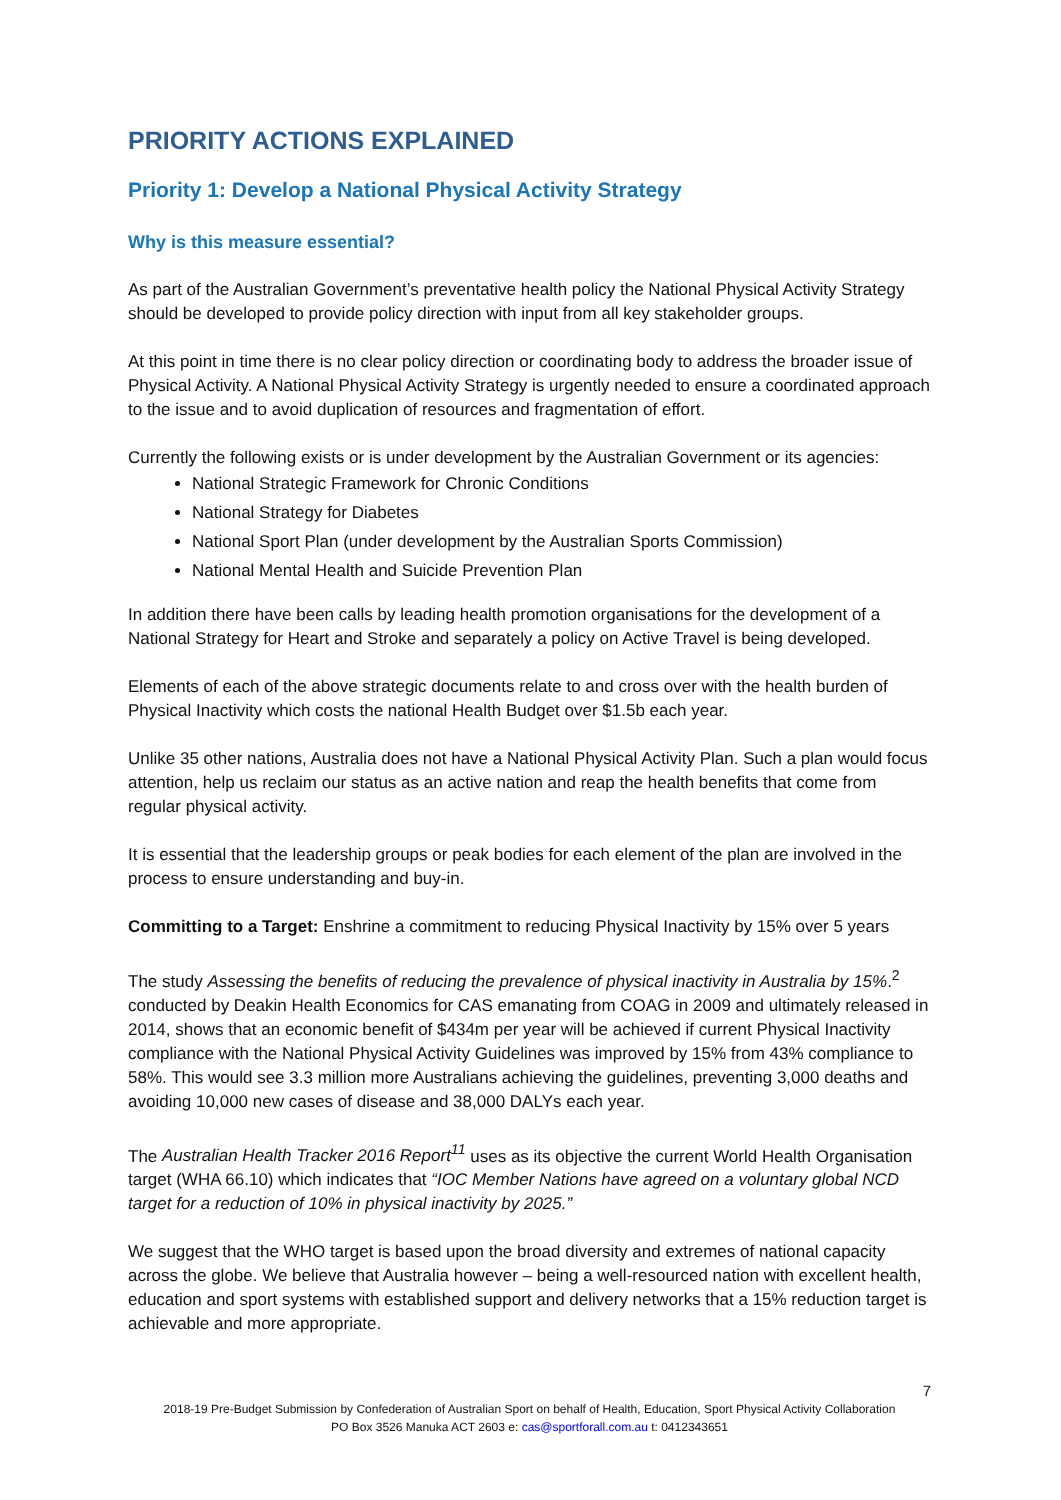PRIORITY ACTIONS EXPLAINED
Priority 1: Develop a National Physical Activity Strategy
Why is this measure essential?
As part of the Australian Government’s preventative health policy the National Physical Activity Strategy should be developed to provide policy direction with input from all key stakeholder groups.
At this point in time there is no clear policy direction or coordinating body to address the broader issue of Physical Activity. A National Physical Activity Strategy is urgently needed to ensure a coordinated approach to the issue and to avoid duplication of resources and fragmentation of effort.
Currently the following exists or is under development by the Australian Government or its agencies:
National Strategic Framework for Chronic Conditions
National Strategy for Diabetes
National Sport Plan (under development by the Australian Sports Commission)
National Mental Health and Suicide Prevention Plan
In addition there have been calls by leading health promotion organisations for the development of a National Strategy for Heart and Stroke and separately a policy on Active Travel is being developed.
Elements of each of the above strategic documents relate to and cross over with the health burden of Physical Inactivity which costs the national Health Budget over $1.5b each year.
Unlike 35 other nations, Australia does not have a National Physical Activity Plan. Such a plan would focus attention, help us reclaim our status as an active nation and reap the health benefits that come from regular physical activity.
It is essential that the leadership groups or peak bodies for each element of the plan are involved in the process to ensure understanding and buy-in.
Committing to a Target: Enshrine a commitment to reducing Physical Inactivity by 15% over 5 years
The study Assessing the benefits of reducing the prevalence of physical inactivity in Australia by 15%.<sup>2</sup> conducted by Deakin Health Economics for CAS emanating from COAG in 2009 and ultimately released in 2014, shows that an economic benefit of $434m per year will be achieved if current Physical Inactivity compliance with the National Physical Activity Guidelines was improved by 15% from 43% compliance to 58%. This would see 3.3 million more Australians achieving the guidelines, preventing 3,000 deaths and avoiding 10,000 new cases of disease and 38,000 DALYs each year.
The Australian Health Tracker 2016 Report<sup>11</sup> uses as its objective the current World Health Organisation target (WHA 66.10) which indicates that “IOC Member Nations have agreed on a voluntary global NCD target for a reduction of 10% in physical inactivity by 2025.”
We suggest that the WHO target is based upon the broad diversity and extremes of national capacity across the globe. We believe that Australia however – being a well-resourced nation with excellent health, education and sport systems with established support and delivery networks that a 15% reduction target is achievable and more appropriate.
7
2018-19 Pre-Budget Submission by Confederation of Australian Sport on behalf of Health, Education, Sport Physical Activity Collaboration
PO Box 3526 Manuka ACT 2603 e: cas@sportforall.com.au t: 0412343651